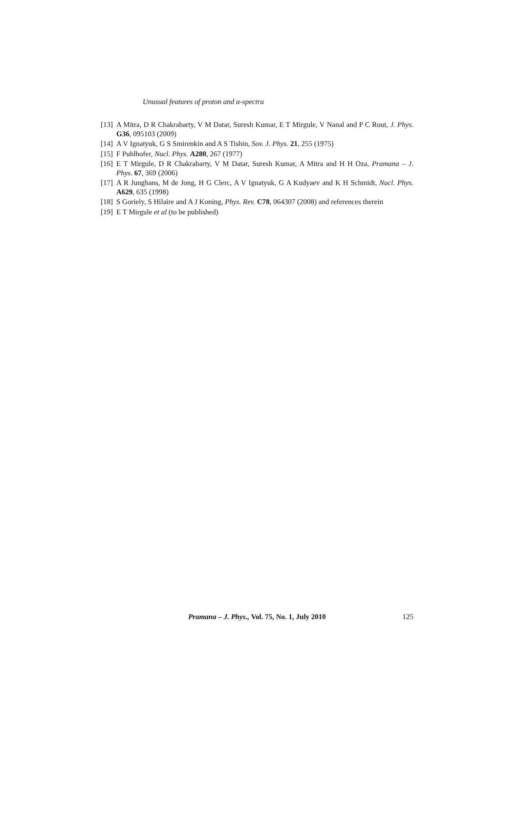Unusual features of proton and α-spectra
[13] A Mitra, D R Chakrabarty, V M Datar, Suresh Kumar, E T Mirgule, V Nanal and P C Rout, J. Phys. G36, 095103 (2009)
[14] A V Ignatyuk, G S Smirenkin and A S Tishin, Sov. J. Phys. 21, 255 (1975)
[15] F Puhlhofer, Nucl. Phys. A280, 267 (1977)
[16] E T Mirgule, D R Chakrabarty, V M Datar, Suresh Kumar, A Mitra and H H Oza, Pramana – J. Phys. 67, 369 (2006)
[17] A R Junghans, M de Jong, H G Clerc, A V Ignatyuk, G A Kudyaev and K H Schmidt, Nucl. Phys. A629, 635 (1998)
[18] S Goriely, S Hilaire and A J Koning, Phys. Rev. C78, 064307 (2008) and references therein
[19] E T Mirgule et al (to be published)
Pramana – J. Phys., Vol. 75, No. 1, July 2010 125